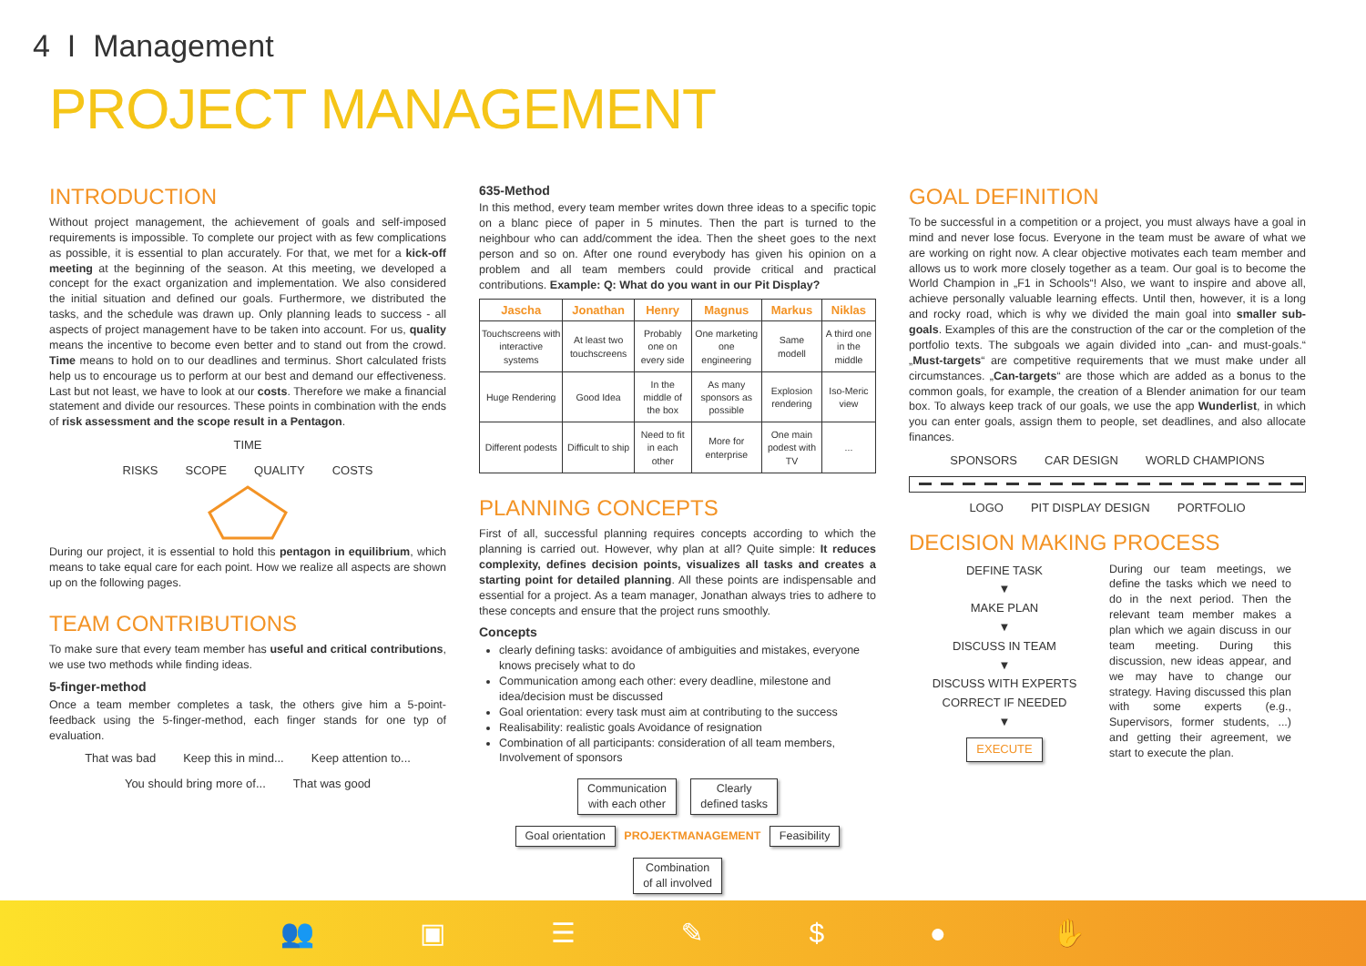4 I Management
PROJECT MANAGEMENT
INTRODUCTION
Without project management, the achievement of goals and self-imposed requirements is impossible. To complete our project with as few complications as possible, it is essential to plan accurately. For that, we met for a kick-off meeting at the beginning of the season. At this meeting, we developed a concept for the exact organization and implementation. We also considered the initial situation and defined our goals. Furthermore, we distributed the tasks, and the schedule was drawn up. Only planning leads to success - all aspects of project management have to be taken into account. For us, quality means the incentive to become even better and to stand out from the crowd. Time means to hold on to our deadlines and terminus. Short calculated frists help us to encourage us to perform at our best and demand our effectiveness. Last but not least, we have to look at our costs. Therefore we make a financial statement and divide our resources. These points in combination with the ends of risk assessment and the scope result in a Pentagon.
TIME RISKS SCOPE QUALITY COSTS
During our project, it is essential to hold this pentagon in equilibrium, which means to take equal care for each point. How we realize all aspects are shown up on the following pages.
TEAM CONTRIBUTIONS
To make sure that every team member has useful and critical contributions, we use two methods while finding ideas.
5-finger-method
Once a team member completes a task, the others give him a 5-point-feedback using the 5-finger-method, each finger stands for one typ of evaluation.
That was bad Keep this in mind... Keep attention to... You should bring more of... That was good
635-Method
In this method, every team member writes down three ideas to a specific topic on a blanc piece of paper in 5 minutes. Then the part is turned to the neighbour who can add/comment the idea. Then the sheet goes to the next person and so on. After one round everybody has given his opinion on a problem and all team members could provide critical and practical contributions. Example: Q: What do you want in our Pit Display?
| Jascha | Jonathan | Henry | Magnus | Markus | Niklas |
| --- | --- | --- | --- | --- | --- |
| Touchscreens with interactive systems | At least two touchscreens | Probably one on every side | One marketing one engineering | Same modell | A third one in the middle |
| Huge Rendering | Good Idea | In the middle of the box | As many sponsors as possible | Explosion rendering | Iso-Meric view |
| Different podests | Difficult to ship | Need to fit in each other | More for enterprise | One main podest with TV | ... |
PLANNING CONCEPTS
First of all, successful planning requires concepts according to which the planning is carried out. However, why plan at all? Quite simple: It reduces complexity, defines decision points, visualizes all tasks and creates a starting point for detailed planning. All these points are indispensable and essential for a project. As a team manager, Jonathan always tries to adhere to these concepts and ensure that the project runs smoothly.
Concepts
clearly defining tasks: avoidance of ambiguities and mistakes, everyone knows precisely what to do
Communication among each other: every deadline, milestone and idea/decision must be discussed
Goal orientation: every task must aim at contributing to the success
Realisability: realistic goals Avoidance of resignation
Combination of all participants: consideration of all team members, Involvement of sponsors
Communication
with each other Clearly
defined tasks
Goal orientation PROJEKTMANAGEMENT Feasibility
Combination
of all involved
GOAL DEFINITION
To be successful in a competition or a project, you must always have a goal in mind and never lose focus. Everyone in the team must be aware of what we are working on right now. A clear objective motivates each team member and allows us to work more closely together as a team. Our goal is to become the World Champion in „F1 in Schools“! Also, we want to inspire and above all, achieve personally valuable learning effects. Until then, however, it is a long and rocky road, which is why we divided the main goal into smaller sub-goals. Examples of this are the construction of the car or the completion of the portfolio texts. The subgoals we again divided into „can- and must-goals.“ „Must-targets“ are competitive requirements that we must make under all circumstances. „Can-targets“ are those which are added as a bonus to the common goals, for example, the creation of a Blender animation for our team box. To always keep track of our goals, we use the app Wunderlist, in which you can enter goals, assign them to people, set deadlines, and also allocate finances.
SPONSORS CAR DESIGN WORLD CHAMPIONS
LOGO PIT DISPLAY DESIGN PORTFOLIO
DECISION MAKING PROCESS
DEFINE TASK
▼
MAKE PLAN
▼
DISCUSS IN TEAM
▼
DISCUSS WITH EXPERTS
CORRECT IF NEEDED
▼
EXECUTE
During our team meetings, we define the tasks which we need to do in the next period. Then the relevant team member makes a plan which we again discuss in our team meeting. During this discussion, new ideas appear, and we may have to change our strategy. Having discussed this plan with some experts (e.g., Supervisors, former students, ...) and getting their agreement, we start to execute the plan.
👥 ▣ ☰ ✎ $ ● ✋